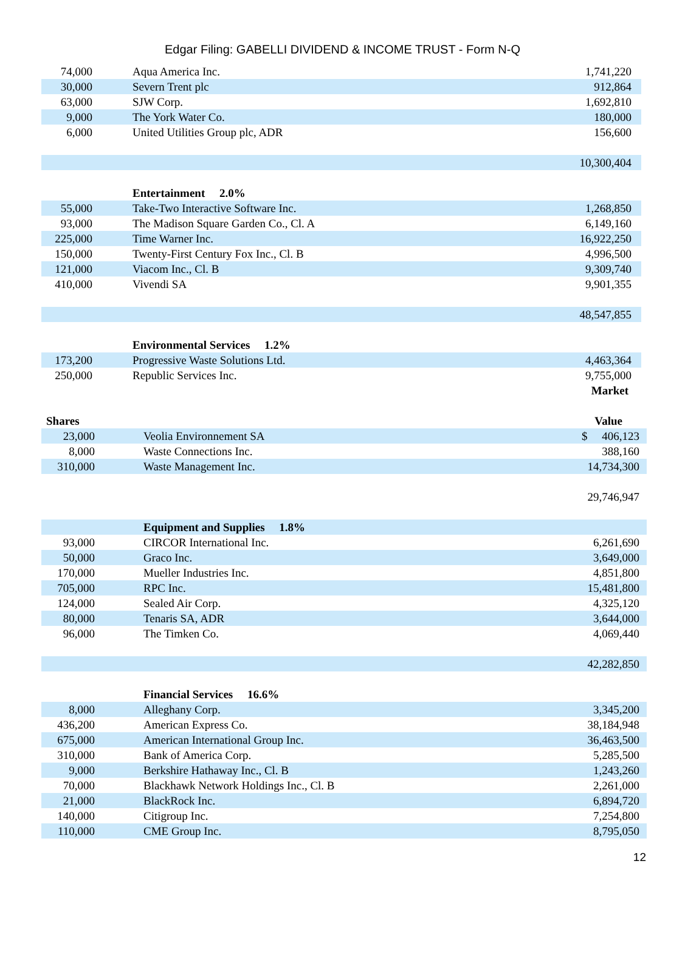Edgar Filing: GABELLI DIVIDEND & INCOME TRUST - Form N-Q
| 74,000 | Aqua America Inc. | 1,741,220 |
| 30,000 | Severn Trent plc | 912,864 |
| 63,000 | SJW Corp. | 1,692,810 |
| 9,000 | The York Water Co. | 180,000 |
| 6,000 | United Utilities Group plc, ADR | 156,600 |
| | | 10,300,404 |
| | Entertainment 2.0% | |
| 55,000 | Take-Two Interactive Software Inc. | 1,268,850 |
| 93,000 | The Madison Square Garden Co., Cl. A | 6,149,160 |
| 225,000 | Time Warner Inc. | 16,922,250 |
| 150,000 | Twenty-First Century Fox Inc., Cl. B | 4,996,500 |
| 121,000 | Viacom Inc., Cl. B | 9,309,740 |
| 410,000 | Vivendi SA | 9,901,355 |
| | | 48,547,855 |
| | Environmental Services 1.2% | |
| 173,200 | Progressive Waste Solutions Ltd. | 4,463,364 |
| 250,000 | Republic Services Inc. | 9,755,000 |
| | | Market |
| --- | --- | --- |
| Shares | | Value |
| 23,000 | Veolia Environnement SA | $ 406,123 |
| 8,000 | Waste Connections Inc. | 388,160 |
| 310,000 | Waste Management Inc. | 14,734,300 |
| | | 29,746,947 |
| | Equipment and Supplies 1.8% | |
| 93,000 | CIRCOR International Inc. | 6,261,690 |
| 50,000 | Graco Inc. | 3,649,000 |
| 170,000 | Mueller Industries Inc. | 4,851,800 |
| 705,000 | RPC Inc. | 15,481,800 |
| 124,000 | Sealed Air Corp. | 4,325,120 |
| 80,000 | Tenaris SA, ADR | 3,644,000 |
| 96,000 | The Timken Co. | 4,069,440 |
| | | 42,282,850 |
| | Financial Services 16.6% | |
| 8,000 | Alleghany Corp. | 3,345,200 |
| 436,200 | American Express Co. | 38,184,948 |
| 675,000 | American International Group Inc. | 36,463,500 |
| 310,000 | Bank of America Corp. | 5,285,500 |
| 9,000 | Berkshire Hathaway Inc., Cl. B | 1,243,260 |
| 70,000 | Blackhawk Network Holdings Inc., Cl. B | 2,261,000 |
| 21,000 | BlackRock Inc. | 6,894,720 |
| 140,000 | Citigroup Inc. | 7,254,800 |
| 110,000 | CME Group Inc. | 8,795,050 |
12